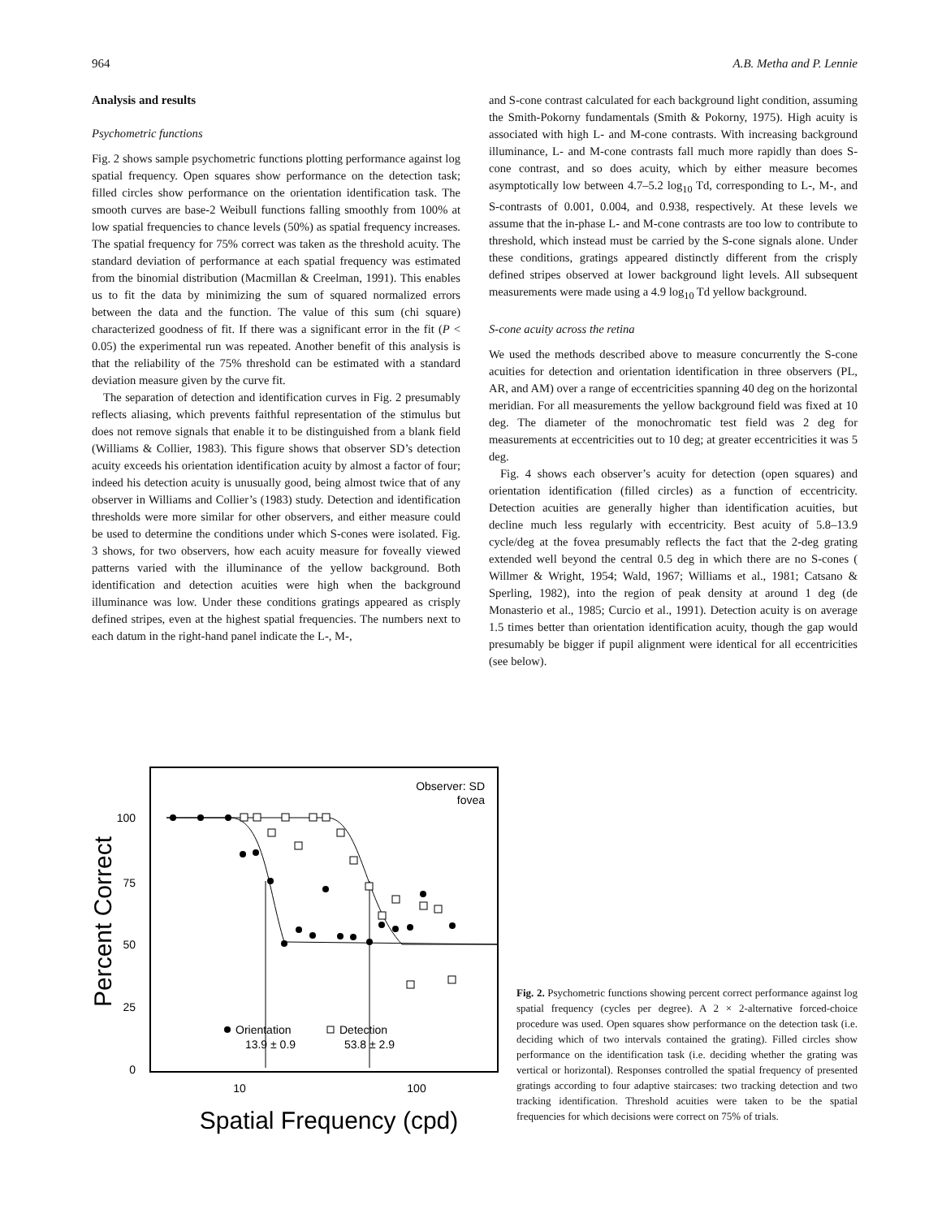964 A.B. Metha and P. Lennie
Analysis and results
Psychometric functions
Fig. 2 shows sample psychometric functions plotting performance against log spatial frequency. Open squares show performance on the detection task; filled circles show performance on the orientation identification task. The smooth curves are base-2 Weibull functions falling smoothly from 100% at low spatial frequencies to chance levels (50%) as spatial frequency increases. The spatial frequency for 75% correct was taken as the threshold acuity. The standard deviation of performance at each spatial frequency was estimated from the binomial distribution (Macmillan & Creelman, 1991). This enables us to fit the data by minimizing the sum of squared normalized errors between the data and the function. The value of this sum (chi square) characterized goodness of fit. If there was a significant error in the fit (P < 0.05) the experimental run was repeated. Another benefit of this analysis is that the reliability of the 75% threshold can be estimated with a standard deviation measure given by the curve fit.
The separation of detection and identification curves in Fig. 2 presumably reflects aliasing, which prevents faithful representation of the stimulus but does not remove signals that enable it to be distinguished from a blank field (Williams & Collier, 1983). This figure shows that observer SD’s detection acuity exceeds his orientation identification acuity by almost a factor of four; indeed his detection acuity is unusually good, being almost twice that of any observer in Williams and Collier’s (1983) study. Detection and identification thresholds were more similar for other observers, and either measure could be used to determine the conditions under which S-cones were isolated. Fig. 3 shows, for two observers, how each acuity measure for foveally viewed patterns varied with the illuminance of the yellow background. Both identification and detection acuities were high when the background illuminance was low. Under these conditions gratings appeared as crisply defined stripes, even at the highest spatial frequencies. The numbers next to each datum in the right-hand panel indicate the L-, M-,
and S-cone contrast calculated for each background light condition, assuming the Smith-Pokorny fundamentals (Smith & Pokorny, 1975). High acuity is associated with high L- and M-cone contrasts. With increasing background illuminance, L- and M-cone contrasts fall much more rapidly than does S-cone contrast, and so does acuity, which by either measure becomes asymptotically low between 4.7–5.2 log<sub>10</sub> Td, corresponding to L-, M-, and S-contrasts of 0.001, 0.004, and 0.938, respectively. At these levels we assume that the in-phase L- and M-cone contrasts are too low to contribute to threshold, which instead must be carried by the S-cone signals alone. Under these conditions, gratings appeared distinctly different from the crisply defined stripes observed at lower background light levels. All subsequent measurements were made using a 4.9 log<sub>10</sub> Td yellow background.
S-cone acuity across the retina
We used the methods described above to measure concurrently the S-cone acuities for detection and orientation identification in three observers (PL, AR, and AM) over a range of eccentricities spanning 40 deg on the horizontal meridian. For all measurements the yellow background field was fixed at 10 deg. The diameter of the monochromatic test field was 2 deg for measurements at eccentricities out to 10 deg; at greater eccentricities it was 5 deg.
Fig. 4 shows each observer’s acuity for detection (open squares) and orientation identification (filled circles) as a function of eccentricity. Detection acuities are generally higher than identification acuities, but decline much less regularly with eccentricity. Best acuity of 5.8–13.9 cycle/deg at the fovea presumably reflects the fact that the 2-deg grating extended well beyond the central 0.5 deg in which there are no S-cones ( Willmer & Wright, 1954; Wald, 1967; Williams et al., 1981; Catsano & Sperling, 1982), into the region of peak density at around 1 deg (de Monasterio et al., 1985; Curcio et al., 1991). Detection acuity is on average 1.5 times better than orientation identification acuity, though the gap would presumably be bigger if pupil alignment were identical for all eccentricities (see below).
100
75
50
25
0
10
100
Spatial Frequency (cpd)
Percent Correct
Observer: SD
fovea
Orientation
13.9 ± 0.9
Detection
53.8 ± 2.9
Fig. 2. Psychometric functions showing percent correct performance against log spatial frequency (cycles per degree). A 2 × 2-alternative forced-choice procedure was used. Open squares show performance on the detection task (i.e. deciding which of two intervals contained the grating). Filled circles show performance on the identification task (i.e. deciding whether the grating was vertical or horizontal). Responses controlled the spatial frequency of presented gratings according to four adaptive staircases: two tracking detection and two tracking identification. Threshold acuities were taken to be the spatial frequencies for which decisions were correct on 75% of trials.